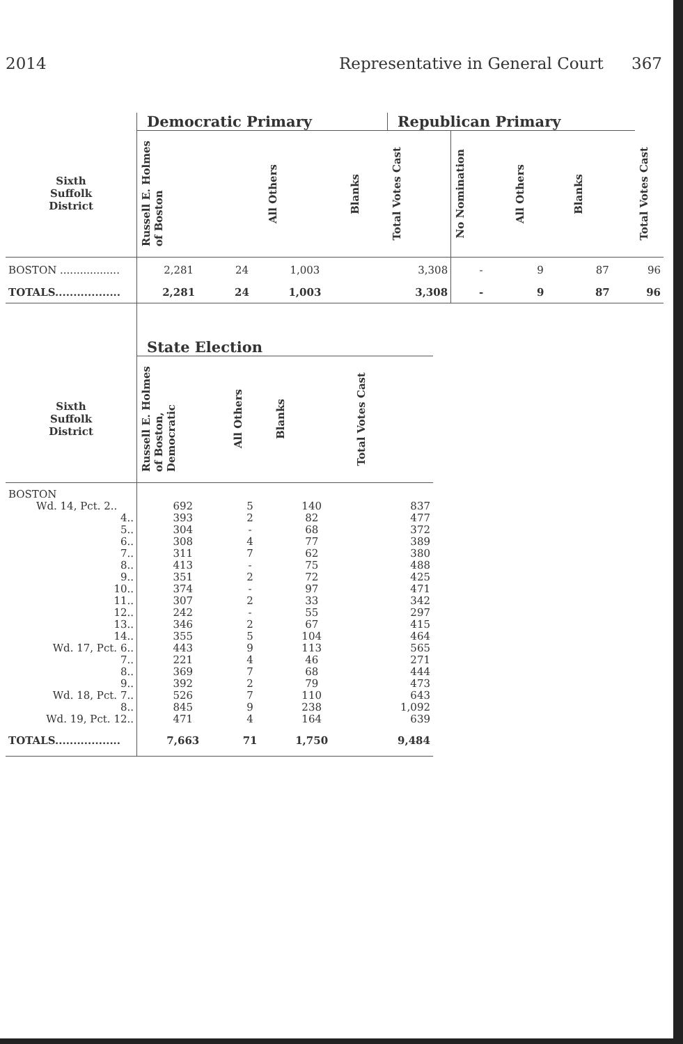2014 Representative in General Court 367
| | Democratic Primary | | | | Republican Primary | | | | |
| --- | --- | --- | --- | --- | --- | --- | --- | --- | --- |
| Sixth Suffolk District | Russell E. Holmes of Boston | | All Others | Blanks | Total Votes Cast | No Nomination | All Others | Blanks | Total Votes Cast |
| BOSTON .................. | 2,281 | 24 | 1,003 | 3,308 | | - | 9 | 87 | 96 |
| TOTALS.................. | 2,281 | 24 | 1,003 | 3,308 | | - | 9 | 87 | 96 |
| | State Election | | | |
| --- | --- | --- | --- | --- |
| Sixth Suffolk District | Russell E. Holmes of Boston, Democratic | All Others | Blanks | Total Votes Cast |
| BOSTON Wd. 14, Pct. 2.. 4.. 5.. 6.. 7.. 8.. 9.. 10.. 11.. 12.. 13.. 14.. Wd. 17, Pct. 6.. 7.. 8.. 9.. Wd. 18, Pct. 7.. 8.. Wd. 19, Pct. 12.. | 692 393 304 308 311 413 351 374 307 242 346 355 443 221 369 392 526 845 471 | 5 2 - 4 7 - 2 - 2 - 2 5 9 4 7 2 7 9 4 | 140 82 68 77 62 75 72 97 33 55 67 104 113 46 68 79 110 238 164 | 837 477 372 389 380 488 425 471 342 297 415 464 565 271 444 473 643 1,092 639 |
| TOTALS.................. | 7,663 | 71 | 1,750 | 9,484 |